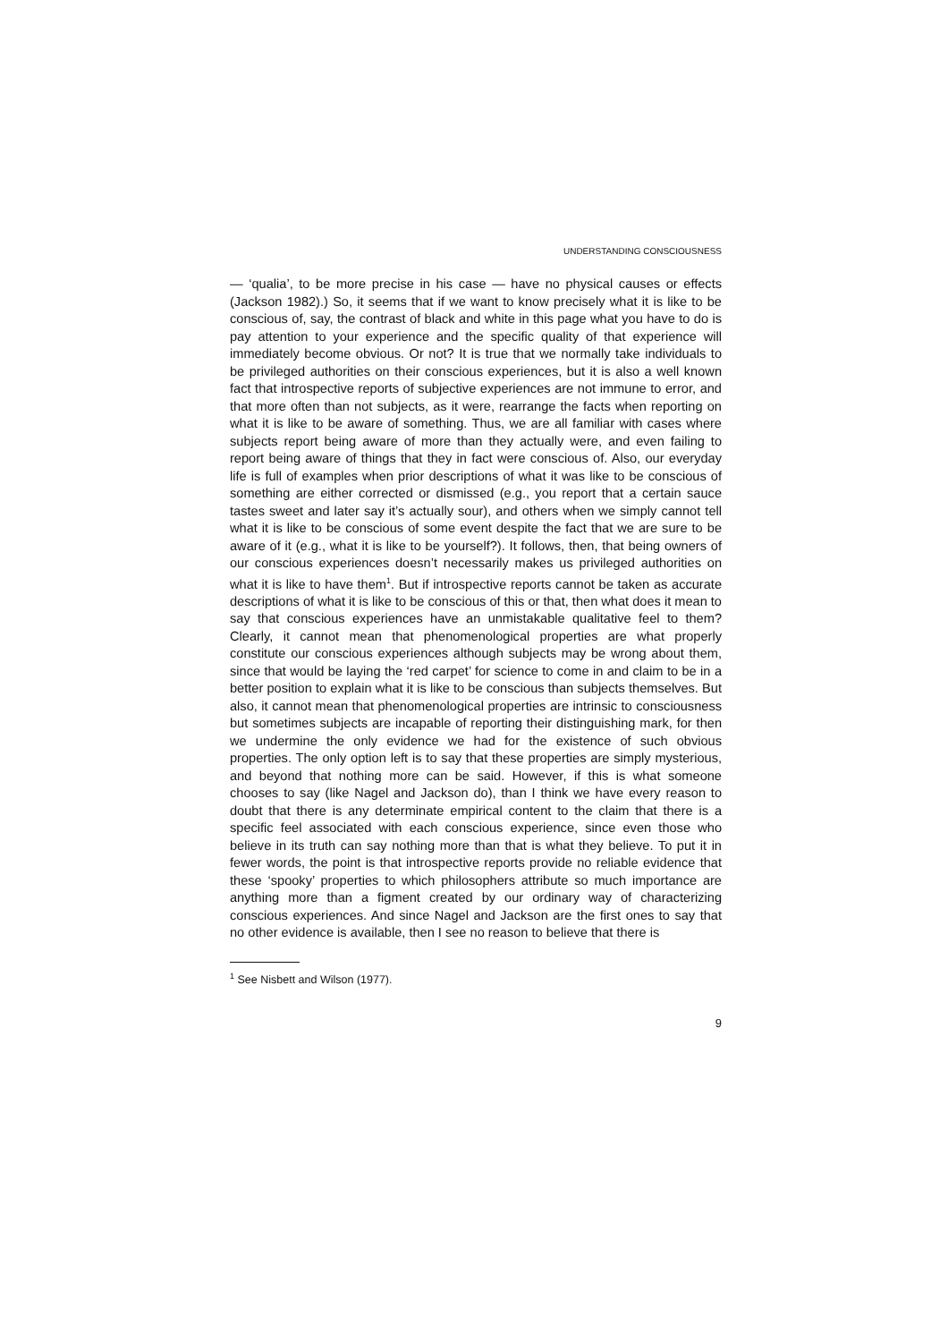UNDERSTANDING CONSCIOUSNESS
— ‘qualia’, to be more precise in his case — have no physical causes or effects (Jackson 1982).) So, it seems that if we want to know precisely what it is like to be conscious of, say, the contrast of black and white in this page what you have to do is pay attention to your experience and the specific quality of that experience will immediately become obvious. Or not? It is true that we normally take individuals to be privileged authorities on their conscious experiences, but it is also a well known fact that introspective reports of subjective experiences are not immune to error, and that more often than not subjects, as it were, rearrange the facts when reporting on what it is like to be aware of something. Thus, we are all familiar with cases where subjects report being aware of more than they actually were, and even failing to report being aware of things that they in fact were conscious of. Also, our everyday life is full of examples when prior descriptions of what it was like to be conscious of something are either corrected or dismissed (e.g., you report that a certain sauce tastes sweet and later say it’s actually sour), and others when we simply cannot tell what it is like to be conscious of some event despite the fact that we are sure to be aware of it (e.g., what it is like to be yourself?). It follows, then, that being owners of our conscious experiences doesn’t necessarily makes us privileged authorities on what it is like to have them<sup>1</sup>. But if introspective reports cannot be taken as accurate descriptions of what it is like to be conscious of this or that, then what does it mean to say that conscious experiences have an unmistakable qualitative feel to them? Clearly, it cannot mean that phenomenological properties are what properly constitute our conscious experiences although subjects may be wrong about them, since that would be laying the ‘red carpet’ for science to come in and claim to be in a better position to explain what it is like to be conscious than subjects themselves. But also, it cannot mean that phenomenological properties are intrinsic to consciousness but sometimes subjects are incapable of reporting their distinguishing mark, for then we undermine the only evidence we had for the existence of such obvious properties. The only option left is to say that these properties are simply mysterious, and beyond that nothing more can be said. However, if this is what someone chooses to say (like Nagel and Jackson do), than I think we have every reason to doubt that there is any determinate empirical content to the claim that there is a specific feel associated with each conscious experience, since even those who believe in its truth can say nothing more than that is what they believe. To put it in fewer words, the point is that introspective reports provide no reliable evidence that these ‘spooky’ properties to which philosophers attribute so much importance are anything more than a figment created by our ordinary way of characterizing conscious experiences. And since Nagel and Jackson are the first ones to say that no other evidence is available, then I see no reason to believe that there is
<sup>1</sup> See Nisbett and Wilson (1977).
9